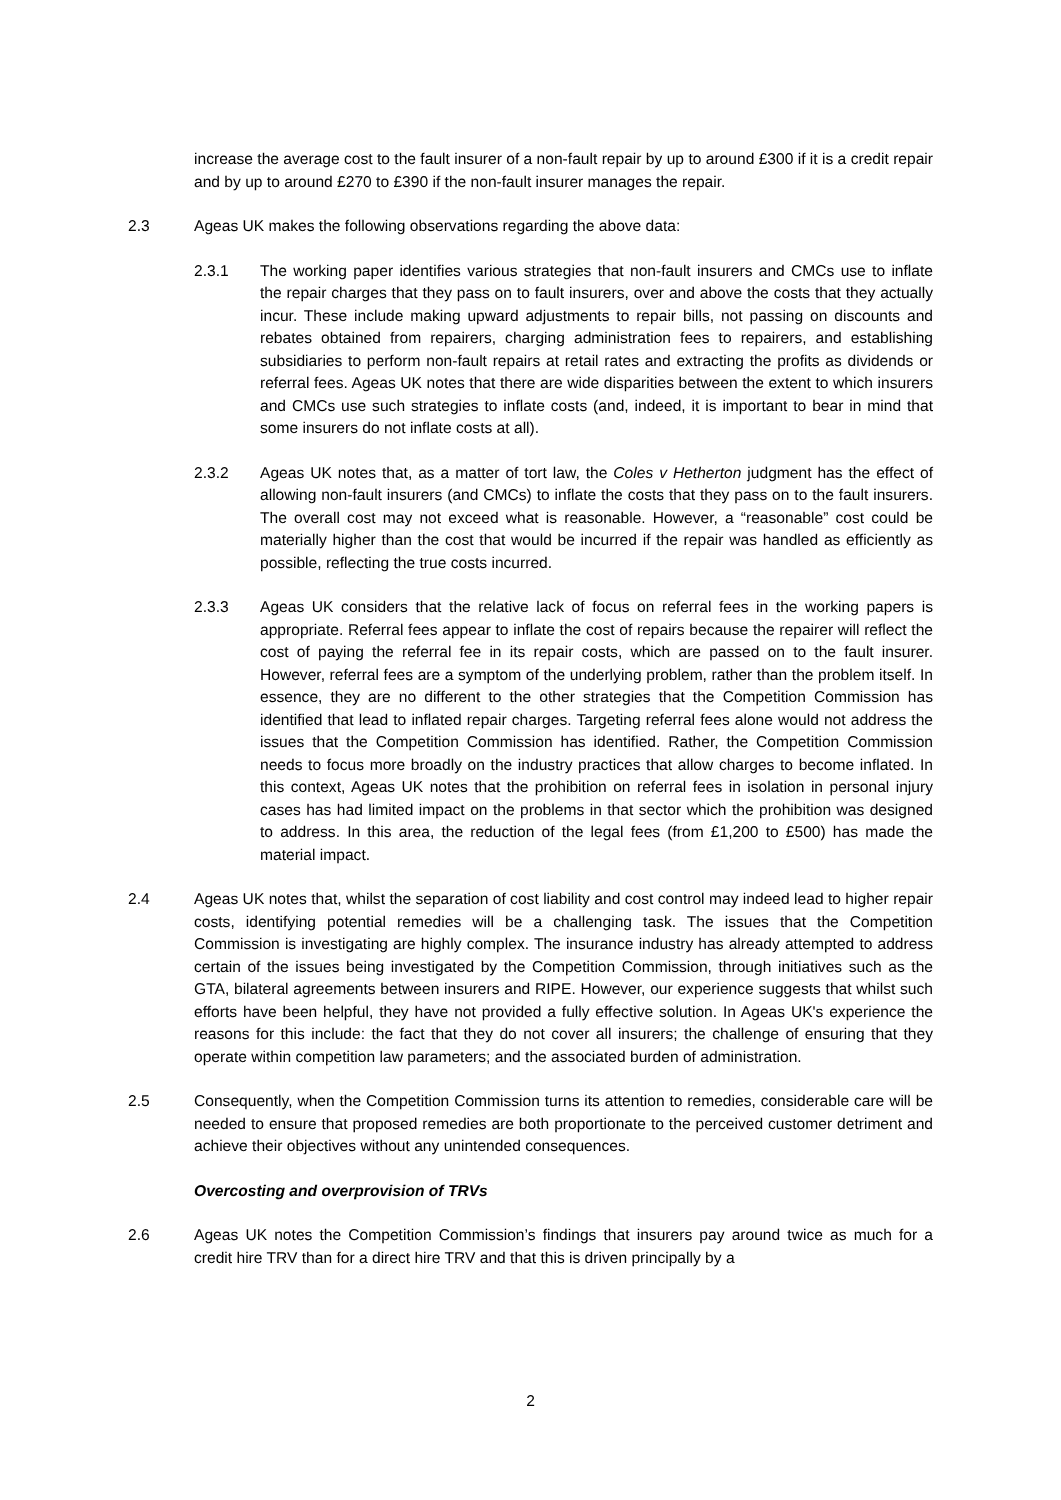increase the average cost to the fault insurer of a non-fault repair by up to around £300 if it is a credit repair and by up to around £270 to £390 if the non-fault insurer manages the repair.
2.3 Ageas UK makes the following observations regarding the above data:
2.3.1 The working paper identifies various strategies that non-fault insurers and CMCs use to inflate the repair charges that they pass on to fault insurers, over and above the costs that they actually incur. These include making upward adjustments to repair bills, not passing on discounts and rebates obtained from repairers, charging administration fees to repairers, and establishing subsidiaries to perform non-fault repairs at retail rates and extracting the profits as dividends or referral fees. Ageas UK notes that there are wide disparities between the extent to which insurers and CMCs use such strategies to inflate costs (and, indeed, it is important to bear in mind that some insurers do not inflate costs at all).
2.3.2 Ageas UK notes that, as a matter of tort law, the Coles v Hetherton judgment has the effect of allowing non-fault insurers (and CMCs) to inflate the costs that they pass on to the fault insurers. The overall cost may not exceed what is reasonable. However, a “reasonable” cost could be materially higher than the cost that would be incurred if the repair was handled as efficiently as possible, reflecting the true costs incurred.
2.3.3 Ageas UK considers that the relative lack of focus on referral fees in the working papers is appropriate. Referral fees appear to inflate the cost of repairs because the repairer will reflect the cost of paying the referral fee in its repair costs, which are passed on to the fault insurer. However, referral fees are a symptom of the underlying problem, rather than the problem itself. In essence, they are no different to the other strategies that the Competition Commission has identified that lead to inflated repair charges. Targeting referral fees alone would not address the issues that the Competition Commission has identified. Rather, the Competition Commission needs to focus more broadly on the industry practices that allow charges to become inflated. In this context, Ageas UK notes that the prohibition on referral fees in isolation in personal injury cases has had limited impact on the problems in that sector which the prohibition was designed to address. In this area, the reduction of the legal fees (from £1,200 to £500) has made the material impact.
2.4 Ageas UK notes that, whilst the separation of cost liability and cost control may indeed lead to higher repair costs, identifying potential remedies will be a challenging task. The issues that the Competition Commission is investigating are highly complex. The insurance industry has already attempted to address certain of the issues being investigated by the Competition Commission, through initiatives such as the GTA, bilateral agreements between insurers and RIPE. However, our experience suggests that whilst such efforts have been helpful, they have not provided a fully effective solution. In Ageas UK's experience the reasons for this include: the fact that they do not cover all insurers; the challenge of ensuring that they operate within competition law parameters; and the associated burden of administration.
2.5 Consequently, when the Competition Commission turns its attention to remedies, considerable care will be needed to ensure that proposed remedies are both proportionate to the perceived customer detriment and achieve their objectives without any unintended consequences.
Overcosting and overprovision of TRVs
2.6 Ageas UK notes the Competition Commission’s findings that insurers pay around twice as much for a credit hire TRV than for a direct hire TRV and that this is driven principally by a
2